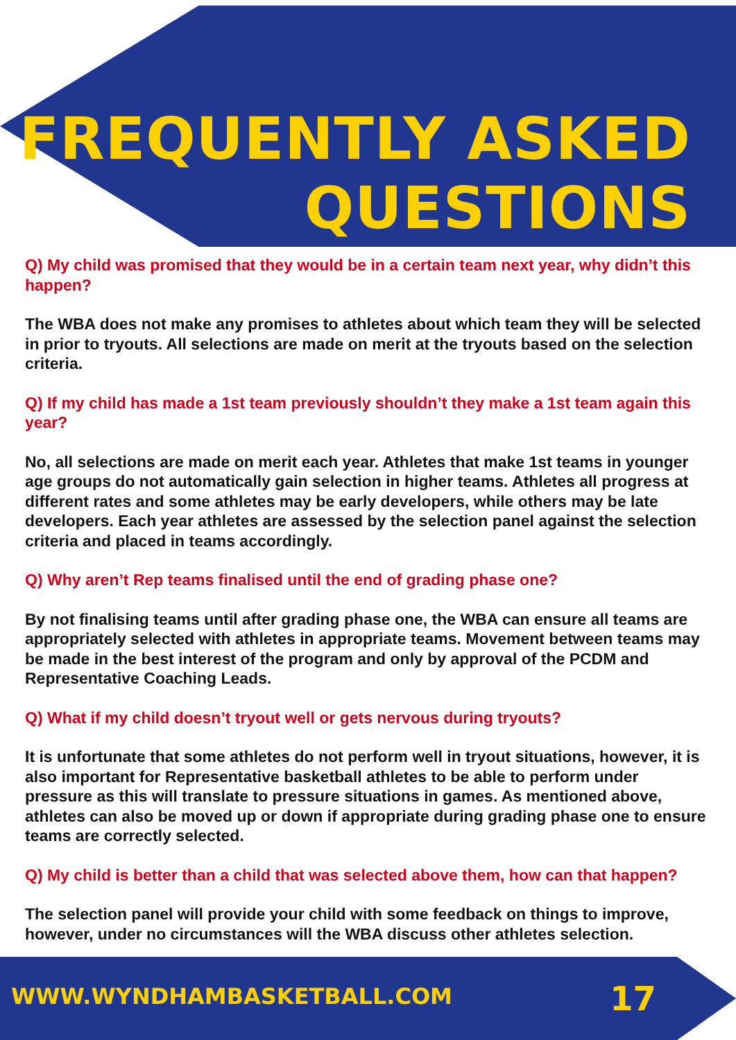FREQUENTLY ASKED
QUESTIONS
Q) My child was promised that they would be in a certain team next year, why didn’t this happen?
The WBA does not make any promises to athletes about which team they will be selected in prior to tryouts. All selections are made on merit at the tryouts based on the selection criteria.
Q) If my child has made a 1st team previously shouldn’t they make a 1st team again this year?
No, all selections are made on merit each year. Athletes that make 1st teams in younger age groups do not automatically gain selection in higher teams. Athletes all progress at different rates and some athletes may be early developers, while others may be late developers. Each year athletes are assessed by the selection panel against the selection criteria and placed in teams accordingly.
Q) Why aren’t Rep teams finalised until the end of grading phase one?
By not finalising teams until after grading phase one, the WBA can ensure all teams are appropriately selected with athletes in appropriate teams. Movement between teams may be made in the best interest of the program and only by approval of the PCDM and Representative Coaching Leads.
Q) What if my child doesn’t tryout well or gets nervous during tryouts?
It is unfortunate that some athletes do not perform well in tryout situations, however, it is also important for Representative basketball athletes to be able to perform under pressure as this will translate to pressure situations in games. As mentioned above, athletes can also be moved up or down if appropriate during grading phase one to ensure teams are correctly selected.
Q) My child is better than a child that was selected above them, how can that happen?
The selection panel will provide your child with some feedback on things to improve, however, under no circumstances will the WBA discuss other athletes selection.
WWW.WYNDHAMBASKETBALL.COM 17